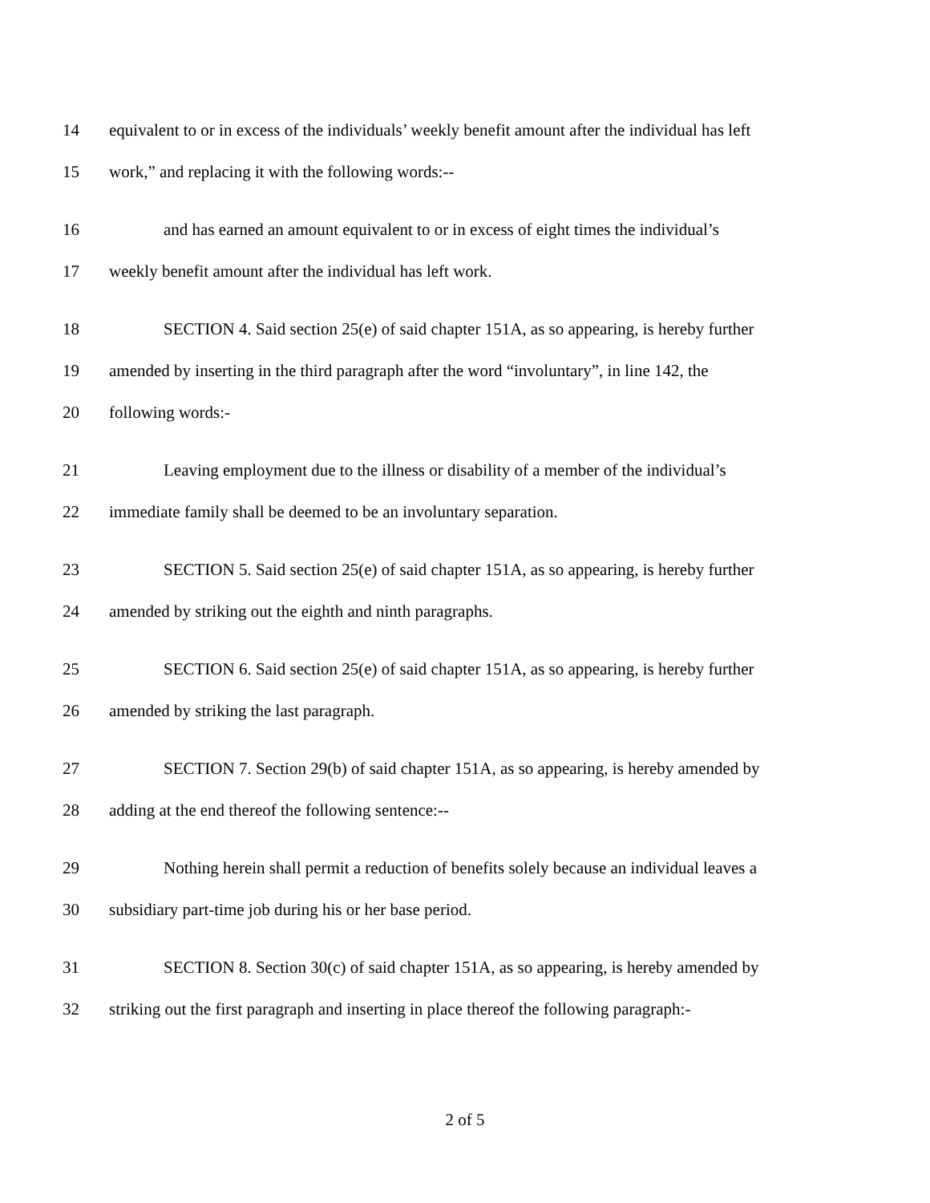14 equivalent to or in excess of the individuals’ weekly benefit amount after the individual has left
15 work,” and replacing it with the following words:--
16 and has earned an amount equivalent to or in excess of eight times the individual’s
17 weekly benefit amount after the individual has left work.
18 SECTION 4. Said section 25(e) of said chapter 151A, as so appearing, is hereby further
19 amended by inserting in the third paragraph after the word “involuntary”, in line 142, the
20 following words:-
21 Leaving employment due to the illness or disability of a member of the individual’s
22 immediate family shall be deemed to be an involuntary separation.
23 SECTION 5. Said section 25(e) of said chapter 151A, as so appearing, is hereby further
24 amended by striking out the eighth and ninth paragraphs.
25 SECTION 6. Said section 25(e) of said chapter 151A, as so appearing, is hereby further
26 amended by striking the last paragraph.
27 SECTION 7. Section 29(b) of said chapter 151A, as so appearing, is hereby amended by
28 adding at the end thereof the following sentence:--
29 Nothing herein shall permit a reduction of benefits solely because an individual leaves a
30 subsidiary part-time job during his or her base period.
31 SECTION 8. Section 30(c) of said chapter 151A, as so appearing, is hereby amended by
32 striking out the first paragraph and inserting in place thereof the following paragraph:-
2 of 5